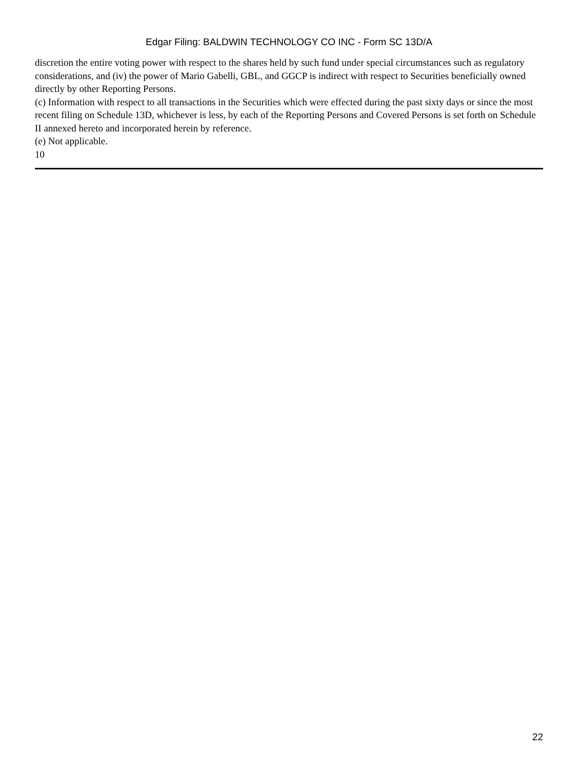Edgar Filing: BALDWIN TECHNOLOGY CO INC - Form SC 13D/A
discretion the entire voting power with respect to the shares held by such fund under special circumstances such as regulatory considerations, and (iv) the power of Mario Gabelli, GBL, and GGCP is indirect with respect to Securities beneficially owned directly by other Reporting Persons.
(c) Information with respect to all transactions in the Securities which were effected during the past sixty days or since the most recent filing on Schedule 13D, whichever is less, by each of the Reporting Persons and Covered Persons is set forth on Schedule II annexed hereto and incorporated herein by reference.
(e) Not applicable.
10
22